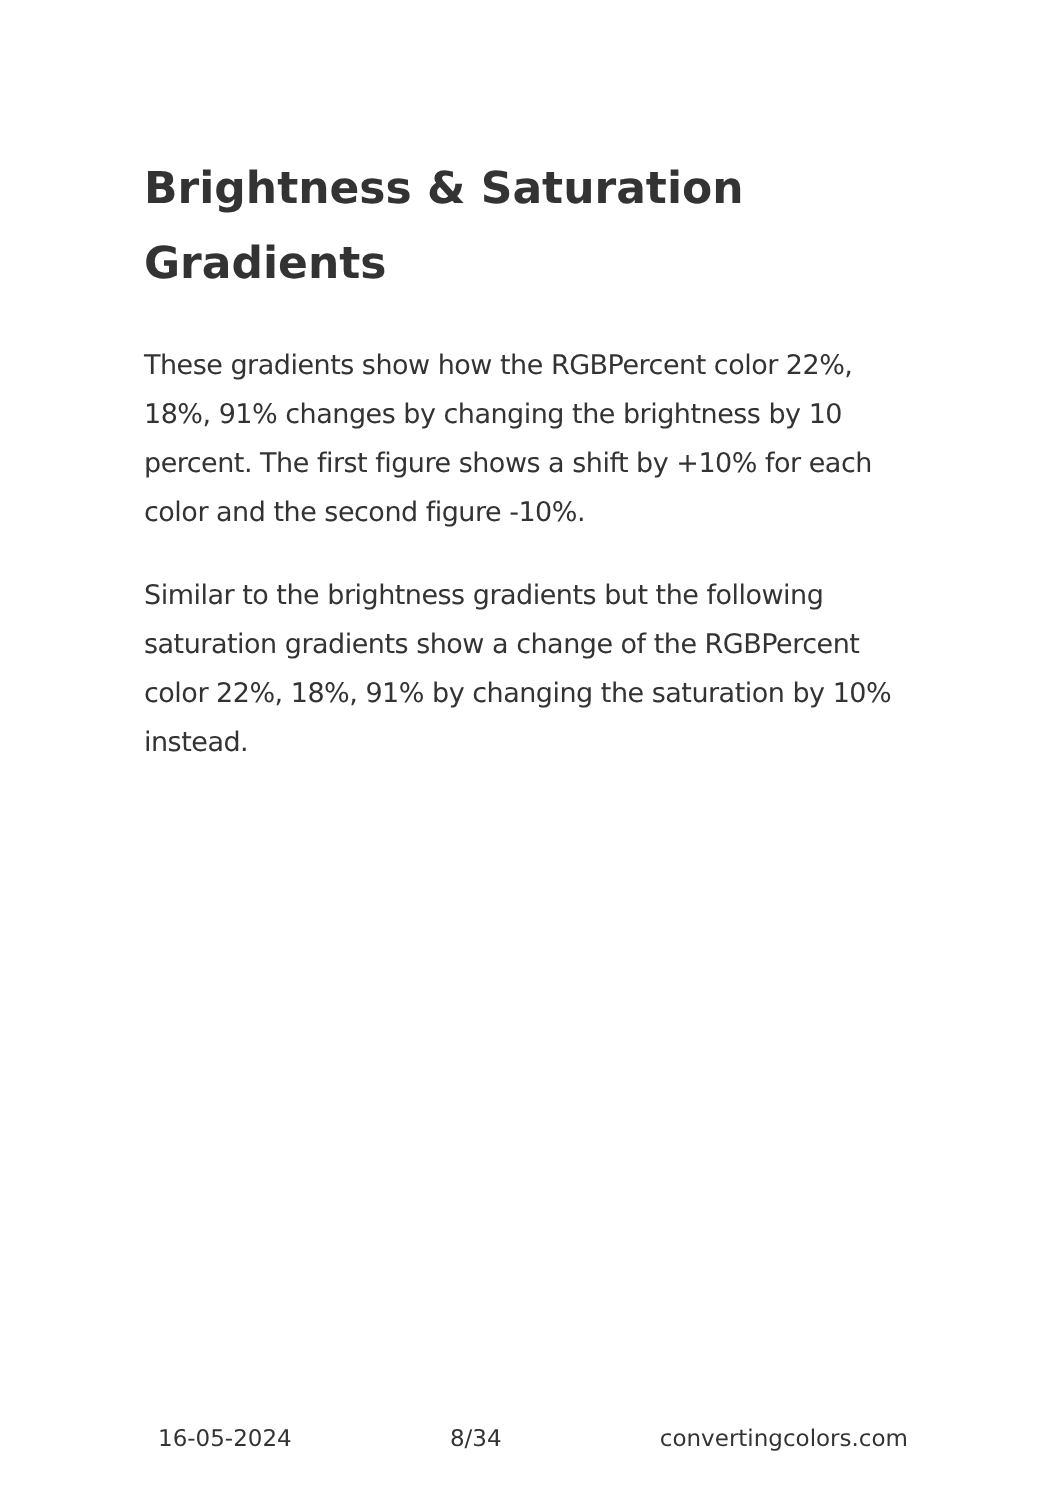Brightness & Saturation Gradients
These gradients show how the RGBPercent color 22%, 18%, 91% changes by changing the brightness by 10 percent. The first figure shows a shift by +10% for each color and the second figure -10%.
Similar to the brightness gradients but the following saturation gradients show a change of the RGBPercent color 22%, 18%, 91% by changing the saturation by 10% instead.
16-05-2024 8/34 convertingcolors.com